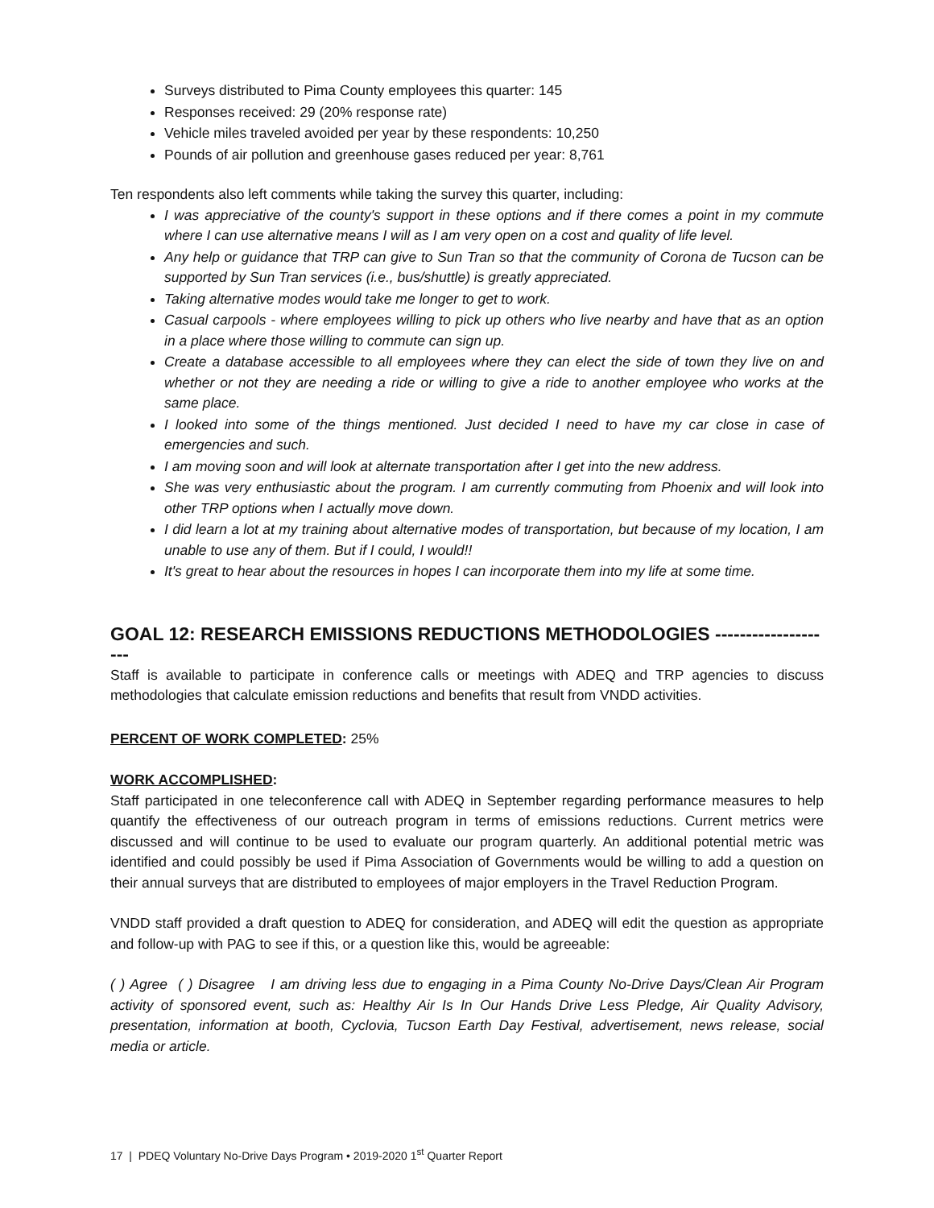Surveys distributed to Pima County employees this quarter: 145
Responses received: 29 (20% response rate)
Vehicle miles traveled avoided per year by these respondents: 10,250
Pounds of air pollution and greenhouse gases reduced per year: 8,761
Ten respondents also left comments while taking the survey this quarter, including:
I was appreciative of the county's support in these options and if there comes a point in my commute where I can use alternative means I will as I am very open on a cost and quality of life level.
Any help or guidance that TRP can give to Sun Tran so that the community of Corona de Tucson can be supported by Sun Tran services (i.e., bus/shuttle) is greatly appreciated.
Taking alternative modes would take me longer to get to work.
Casual carpools - where employees willing to pick up others who live nearby and have that as an option in a place where those willing to commute can sign up.
Create a database accessible to all employees where they can elect the side of town they live on and whether or not they are needing a ride or willing to give a ride to another employee who works at the same place.
I looked into some of the things mentioned. Just decided I need to have my car close in case of emergencies and such.
I am moving soon and will look at alternate transportation after I get into the new address.
She was very enthusiastic about the program. I am currently commuting from Phoenix and will look into other TRP options when I actually move down.
I did learn a lot at my training about alternative modes of transportation, but because of my location, I am unable to use any of them. But if I could, I would!!
It's great to hear about the resources in hopes I can incorporate them into my life at some time.
GOAL 12: RESEARCH EMISSIONS REDUCTIONS METHODOLOGIES --------------------
Staff is available to participate in conference calls or meetings with ADEQ and TRP agencies to discuss methodologies that calculate emission reductions and benefits that result from VNDD activities.
PERCENT OF WORK COMPLETED: 25%
WORK ACCOMPLISHED:
Staff participated in one teleconference call with ADEQ in September regarding performance measures to help quantify the effectiveness of our outreach program in terms of emissions reductions. Current metrics were discussed and will continue to be used to evaluate our program quarterly. An additional potential metric was identified and could possibly be used if Pima Association of Governments would be willing to add a question on their annual surveys that are distributed to employees of major employers in the Travel Reduction Program.
VNDD staff provided a draft question to ADEQ for consideration, and ADEQ will edit the question as appropriate and follow-up with PAG to see if this, or a question like this, would be agreeable:
( ) Agree ( ) Disagree I am driving less due to engaging in a Pima County No-Drive Days/Clean Air Program activity of sponsored event, such as: Healthy Air Is In Our Hands Drive Less Pledge, Air Quality Advisory, presentation, information at booth, Cyclovia, Tucson Earth Day Festival, advertisement, news release, social media or article.
17 | PDEQ Voluntary No-Drive Days Program • 2019-2020 1<sup>st</sup> Quarter Report